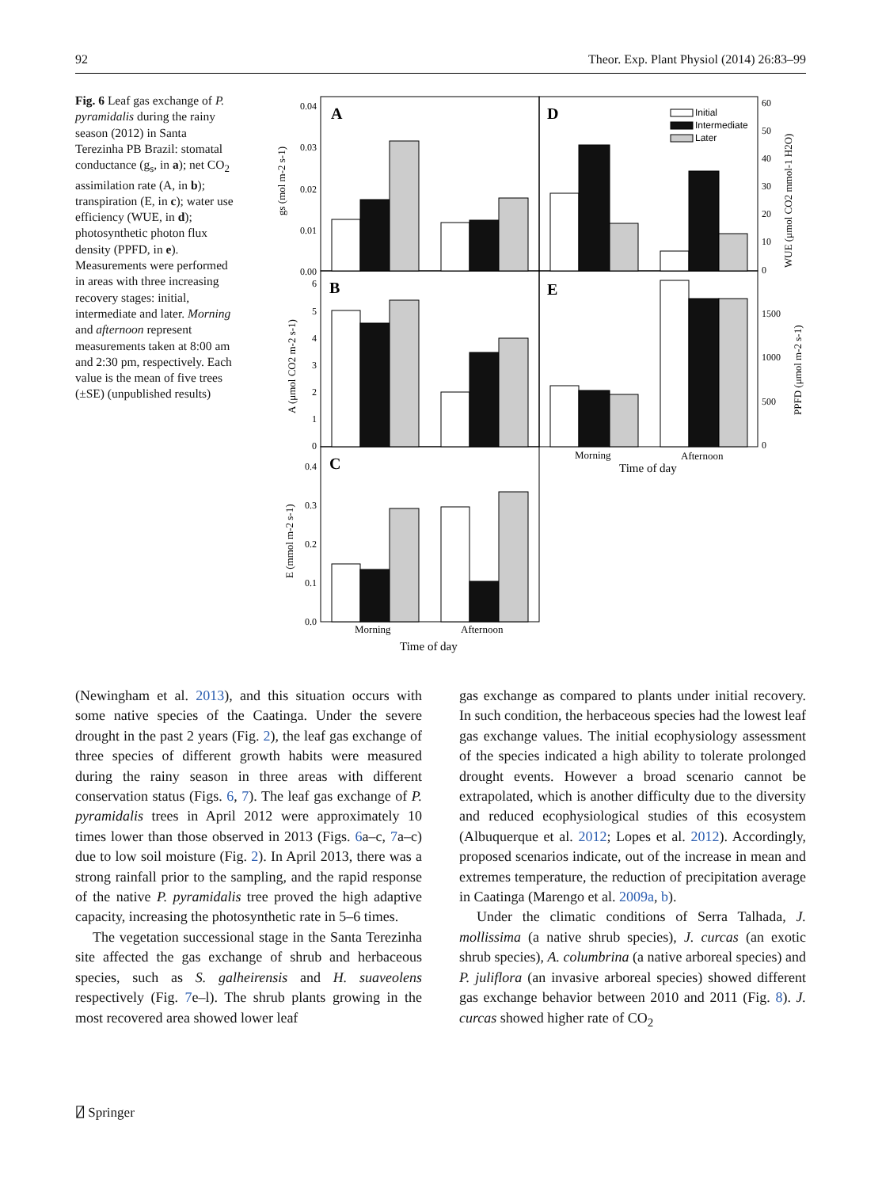92 Theor. Exp. Plant Physiol (2014) 26:83–99
Fig. 6 Leaf gas exchange of P. pyramidalis during the rainy season (2012) in Santa Terezinha PB Brazil: stomatal conductance (g<sub>s</sub>, in a); net CO<sub>2</sub> assimilation rate (A, in b); transpiration (E, in c); water use efficiency (WUE, in d); photosynthetic photon flux density (PPFD, in e). Measurements were performed in areas with three increasing recovery stages: initial, intermediate and later. Morning and afternoon represent measurements taken at 8:00 am and 2:30 pm, respectively. Each value is the mean of five trees (±SE) (unpublished results)
A
D
B
E
C
Initial
Intermediate
Later
0.04
0.03
0.02
0.01
0.00
6
5
4
3
2
1
0
0.4
0.3
0.2
0.1
0.0
60
50
40
30
20
10
0
1500
1000
500
0
gs (mol m-2 s-1)
A (μmol CO2 m-2 s-1)
E (mmol m-2 s-1)
WUE (μmol CO2 mmol-1 H2O)
PPFD (μmol m-2 s-1)
Morning
Afternoon
Time of day
Morning
Afternoon
Time of day
(Newingham et al. 2013), and this situation occurs with some native species of the Caatinga. Under the severe drought in the past 2 years (Fig. 2), the leaf gas exchange of three species of different growth habits were measured during the rainy season in three areas with different conservation status (Figs. 6, 7). The leaf gas exchange of P. pyramidalis trees in April 2012 were approximately 10 times lower than those observed in 2013 (Figs. 6a–c, 7a–c) due to low soil moisture (Fig. 2). In April 2013, there was a strong rainfall prior to the sampling, and the rapid response of the native P. pyramidalis tree proved the high adaptive capacity, increasing the photosynthetic rate in 5–6 times.
The vegetation successional stage in the Santa Terezinha site affected the gas exchange of shrub and herbaceous species, such as S. galheirensis and H. suaveolens respectively (Fig. 7e–l). The shrub plants growing in the most recovered area showed lower leaf
gas exchange as compared to plants under initial recovery. In such condition, the herbaceous species had the lowest leaf gas exchange values. The initial ecophysiology assessment of the species indicated a high ability to tolerate prolonged drought events. However a broad scenario cannot be extrapolated, which is another difficulty due to the diversity and reduced ecophysiological studies of this ecosystem (Albuquerque et al. 2012; Lopes et al. 2012). Accordingly, proposed scenarios indicate, out of the increase in mean and extremes temperature, the reduction of precipitation average in Caatinga (Marengo et al. 2009a, b).
Under the climatic conditions of Serra Talhada, J. mollissima (a native shrub species), J. curcas (an exotic shrub species), A. columbrina (a native arboreal species) and P. juliflora (an invasive arboreal species) showed different gas exchange behavior between 2010 and 2011 (Fig. 8). J. curcas showed higher rate of CO<sub>2</sub>
⍁ Springer